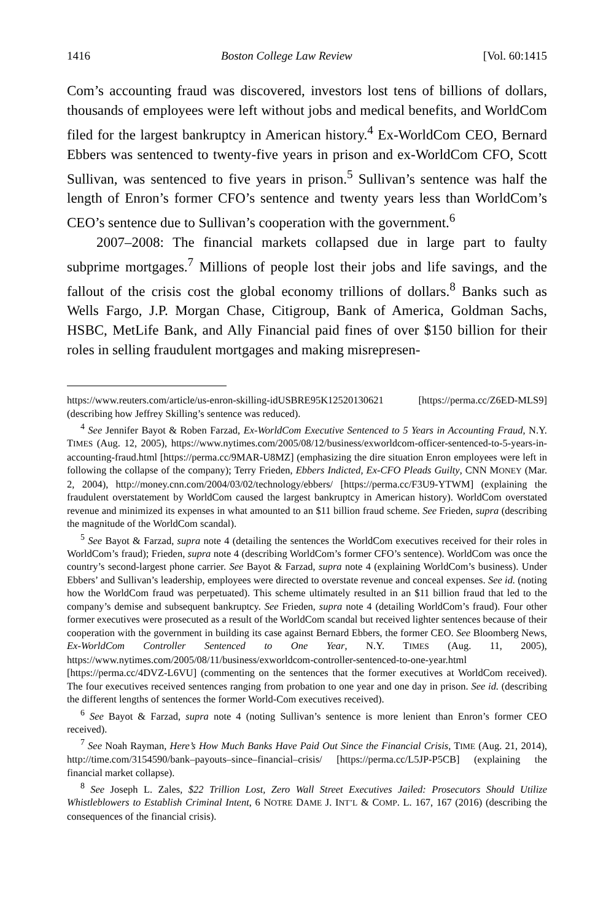1416 Boston College Law Review [Vol. 60:1415
Com’s accounting fraud was discovered, investors lost tens of billions of dollars, thousands of employees were left without jobs and medical benefits, and WorldCom filed for the largest bankruptcy in American history.<sup>4</sup> Ex-WorldCom CEO, Bernard Ebbers was sentenced to twenty-five years in prison and ex-WorldCom CFO, Scott Sullivan, was sentenced to five years in prison.<sup>5</sup> Sullivan’s sentence was half the length of Enron’s former CFO’s sentence and twenty years less than WorldCom’s CEO’s sentence due to Sullivan’s cooperation with the government.<sup>6</sup>
2007–2008: The financial markets collapsed due in large part to faulty subprime mortgages.<sup>7</sup> Millions of people lost their jobs and life savings, and the fallout of the crisis cost the global economy trillions of dollars.<sup>8</sup> Banks such as Wells Fargo, J.P. Morgan Chase, Citigroup, Bank of America, Goldman Sachs, HSBC, MetLife Bank, and Ally Financial paid fines of over $150 billion for their roles in selling fraudulent mortgages and making misrepresen-
https://www.reuters.com/article/us-enron-skilling-idUSBRE95K12520130621 [https://perma.cc/Z6ED-MLS9] (describing how Jeffrey Skilling’s sentence was reduced).
<sup>4</sup> See Jennifer Bayot & Roben Farzad, Ex-WorldCom Executive Sentenced to 5 Years in Accounting Fraud, N.Y. TIMES (Aug. 12, 2005), https://www.nytimes.com/2005/08/12/business/exworldcom-officer-sentenced-to-5-years-in-accounting-fraud.html [https://perma.cc/9MAR-U8MZ] (emphasizing the dire situation Enron employees were left in following the collapse of the company); Terry Frieden, Ebbers Indicted, Ex-CFO Pleads Guilty, CNN MONEY (Mar. 2, 2004), http://money.cnn.com/2004/03/02/technology/ebbers/ [https://perma.cc/F3U9-YTWM] (explaining the fraudulent overstatement by WorldCom caused the largest bankruptcy in American history). WorldCom overstated revenue and minimized its expenses in what amounted to an $11 billion fraud scheme. See Frieden, supra (describing the magnitude of the WorldCom scandal).
<sup>5</sup> See Bayot & Farzad, supra note 4 (detailing the sentences the WorldCom executives received for their roles in WorldCom’s fraud); Frieden, supra note 4 (describing WorldCom’s former CFO’s sentence). WorldCom was once the country’s second-largest phone carrier. See Bayot & Farzad, supra note 4 (explaining WorldCom’s business). Under Ebbers’ and Sullivan’s leadership, employees were directed to overstate revenue and conceal expenses. See id. (noting how the WorldCom fraud was perpetuated). This scheme ultimately resulted in an $11 billion fraud that led to the company’s demise and subsequent bankruptcy. See Frieden, supra note 4 (detailing WorldCom’s fraud). Four other former executives were prosecuted as a result of the WorldCom scandal but received lighter sentences because of their cooperation with the government in building its case against Bernard Ebbers, the former CEO. See Bloomberg News, Ex-WorldCom Controller Sentenced to One Year, N.Y. TIMES (Aug. 11, 2005), https://www.nytimes.com/2005/08/11/business/exworldcom-controller-sentenced-to-one-year.html [https://perma.cc/4DVZ-L6VU] (commenting on the sentences that the former executives at WorldCom received). The four executives received sentences ranging from probation to one year and one day in prison. See id. (describing the different lengths of sentences the former World-Com executives received).
<sup>6</sup> See Bayot & Farzad, supra note 4 (noting Sullivan’s sentence is more lenient than Enron’s former CEO received).
<sup>7</sup> See Noah Rayman, Here’s How Much Banks Have Paid Out Since the Financial Crisis, TIME (Aug. 21, 2014), http://time.com/3154590/bank–payouts–since–financial–crisis/ [https://perma.cc/L5JP-P5CB] (explaining the financial market collapse).
<sup>8</sup> See Joseph L. Zales, $22 Trillion Lost, Zero Wall Street Executives Jailed: Prosecutors Should Utilize Whistleblowers to Establish Criminal Intent, 6 NOTRE DAME J. INT’L & COMP. L. 167, 167 (2016) (describing the consequences of the financial crisis).